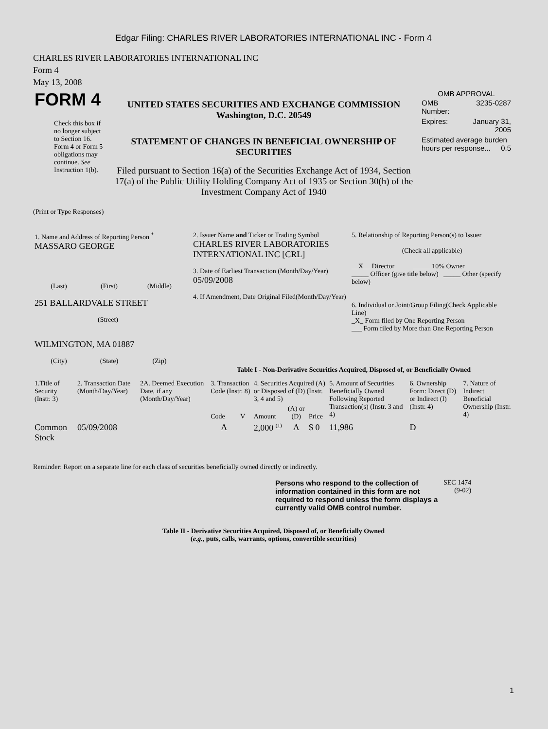Edgar Filing: CHARLES RIVER LABORATORIES INTERNATIONAL INC - Form 4
CHARLES RIVER LABORATORIES INTERNATIONAL INC
Form 4
May 13, 2008
| FORM 4 Check this box if no longer subject to Section 16. Form 4 or Form 5 obligations may continue. See Instruction 1(b). | UNITED STATES SECURITIES AND EXCHANGE COMMISSION Washington, D.C. 20549 STATEMENT OF CHANGES IN BENEFICIAL OWNERSHIP OF SECURITIES Filed pursuant to Section 16(a) of the Securities Exchange Act of 1934, Section 17(a) of the Public Utility Holding Company Act of 1935 or Section 30(h) of the Investment Company Act of 1940 | OMB APPROVAL / OMB Number: / 3235-0287 / / Expires: / January 31, 2005 / / Estimated average burden hours per response... 0.5 / / |
(Print or Type Responses)
| 1. Name and Address of Reporting Person <sup>*</sup> MASSARO GEORGE (Last) (First) (Middle) 251 BALLARDVALE STREET (Street) WILMINGTON, MA 01887 (City) (State) (Zip) | 2. Issuer Name and Ticker or Trading Symbol CHARLES RIVER LABORATORIES INTERNATIONAL INC [CRL] 3. Date of Earliest Transaction (Month/Day/Year) 05/09/2008 4. If Amendment, Date Original Filed(Month/Day/Year) | 5. Relationship of Reporting Person(s) to Issuer (Check all applicable) __X__ Director _____ 10% Owner _____ Officer (give title below) _____ Other (specify below) 6. Individual or Joint/Group Filing(Check Applicable Line) _X_ Form filed by One Reporting Person ___ Form filed by More than One Reporting Person |
Table I - Non-Derivative Securities Acquired, Disposed of, or Beneficially Owned
| 1.Title of Security (Instr. 3) | 2. Transaction Date (Month/Day/Year) | 2A. Deemed Execution Date, if any (Month/Day/Year) | 3. Transaction Code (Instr. 8) | | 4. Securities Acquired (A) or Disposed of (D) (Instr. 3, 4 and 5) | | | 5. Amount of Securities Beneficially Owned Following Reported Transaction(s) (Instr. 3 and 4) | 6. Ownership Form: Direct (D) or Indirect (I) (Instr. 4) | 7. Nature of Indirect Beneficial Ownership (Instr. 4) |
| --- | --- | --- | --- | --- | --- | --- | --- | --- | --- | --- |
| | | | Code | V | Amount | (A) or (D) | Price | | | |
| Common Stock | 05/09/2008 | | A | | 2,000 <sup>(1)</sup> | A | $ 0 | 11,986 | D | |
Reminder: Report on a separate line for each class of securities beneficially owned directly or indirectly.
| Persons who respond to the collection of information contained in this form are not required to respond unless the form displays a currently valid OMB control number. | SEC 1474 (9-02) |
Table II - Derivative Securities Acquired, Disposed of, or Beneficially Owned
(e.g., puts, calls, warrants, options, convertible securities)
1